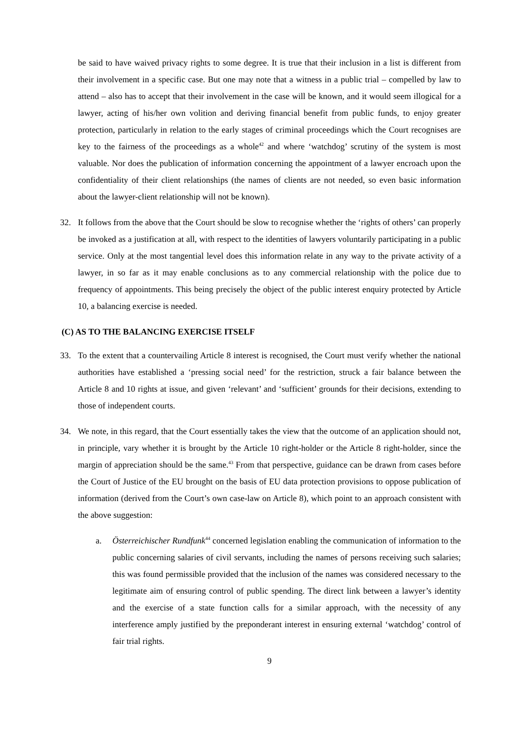be said to have waived privacy rights to some degree. It is true that their inclusion in a list is different from their involvement in a specific case. But one may note that a witness in a public trial – compelled by law to attend – also has to accept that their involvement in the case will be known, and it would seem illogical for a lawyer, acting of his/her own volition and deriving financial benefit from public funds, to enjoy greater protection, particularly in relation to the early stages of criminal proceedings which the Court recognises are key to the fairness of the proceedings as a whole<sup>42</sup> and where ‘watchdog’ scrutiny of the system is most valuable. Nor does the publication of information concerning the appointment of a lawyer encroach upon the confidentiality of their client relationships (the names of clients are not needed, so even basic information about the lawyer-client relationship will not be known).
32. It follows from the above that the Court should be slow to recognise whether the ‘rights of others’ can properly be invoked as a justification at all, with respect to the identities of lawyers voluntarily participating in a public service. Only at the most tangential level does this information relate in any way to the private activity of a lawyer, in so far as it may enable conclusions as to any commercial relationship with the police due to frequency of appointments. This being precisely the object of the public interest enquiry protected by Article 10, a balancing exercise is needed.
(C) AS TO THE BALANCING EXERCISE ITSELF
33. To the extent that a countervailing Article 8 interest is recognised, the Court must verify whether the national authorities have established a ‘pressing social need’ for the restriction, struck a fair balance between the Article 8 and 10 rights at issue, and given ‘relevant’ and ‘sufficient’ grounds for their decisions, extending to those of independent courts.
34. We note, in this regard, that the Court essentially takes the view that the outcome of an application should not, in principle, vary whether it is brought by the Article 10 right-holder or the Article 8 right-holder, since the margin of appreciation should be the same.<sup>43</sup> From that perspective, guidance can be drawn from cases before the Court of Justice of the EU brought on the basis of EU data protection provisions to oppose publication of information (derived from the Court’s own case-law on Article 8), which point to an approach consistent with the above suggestion:
a. Österreichischer Rundfunk<sup>44</sup> concerned legislation enabling the communication of information to the public concerning salaries of civil servants, including the names of persons receiving such salaries; this was found permissible provided that the inclusion of the names was considered necessary to the legitimate aim of ensuring control of public spending. The direct link between a lawyer’s identity and the exercise of a state function calls for a similar approach, with the necessity of any interference amply justified by the preponderant interest in ensuring external ‘watchdog’ control of fair trial rights.
9